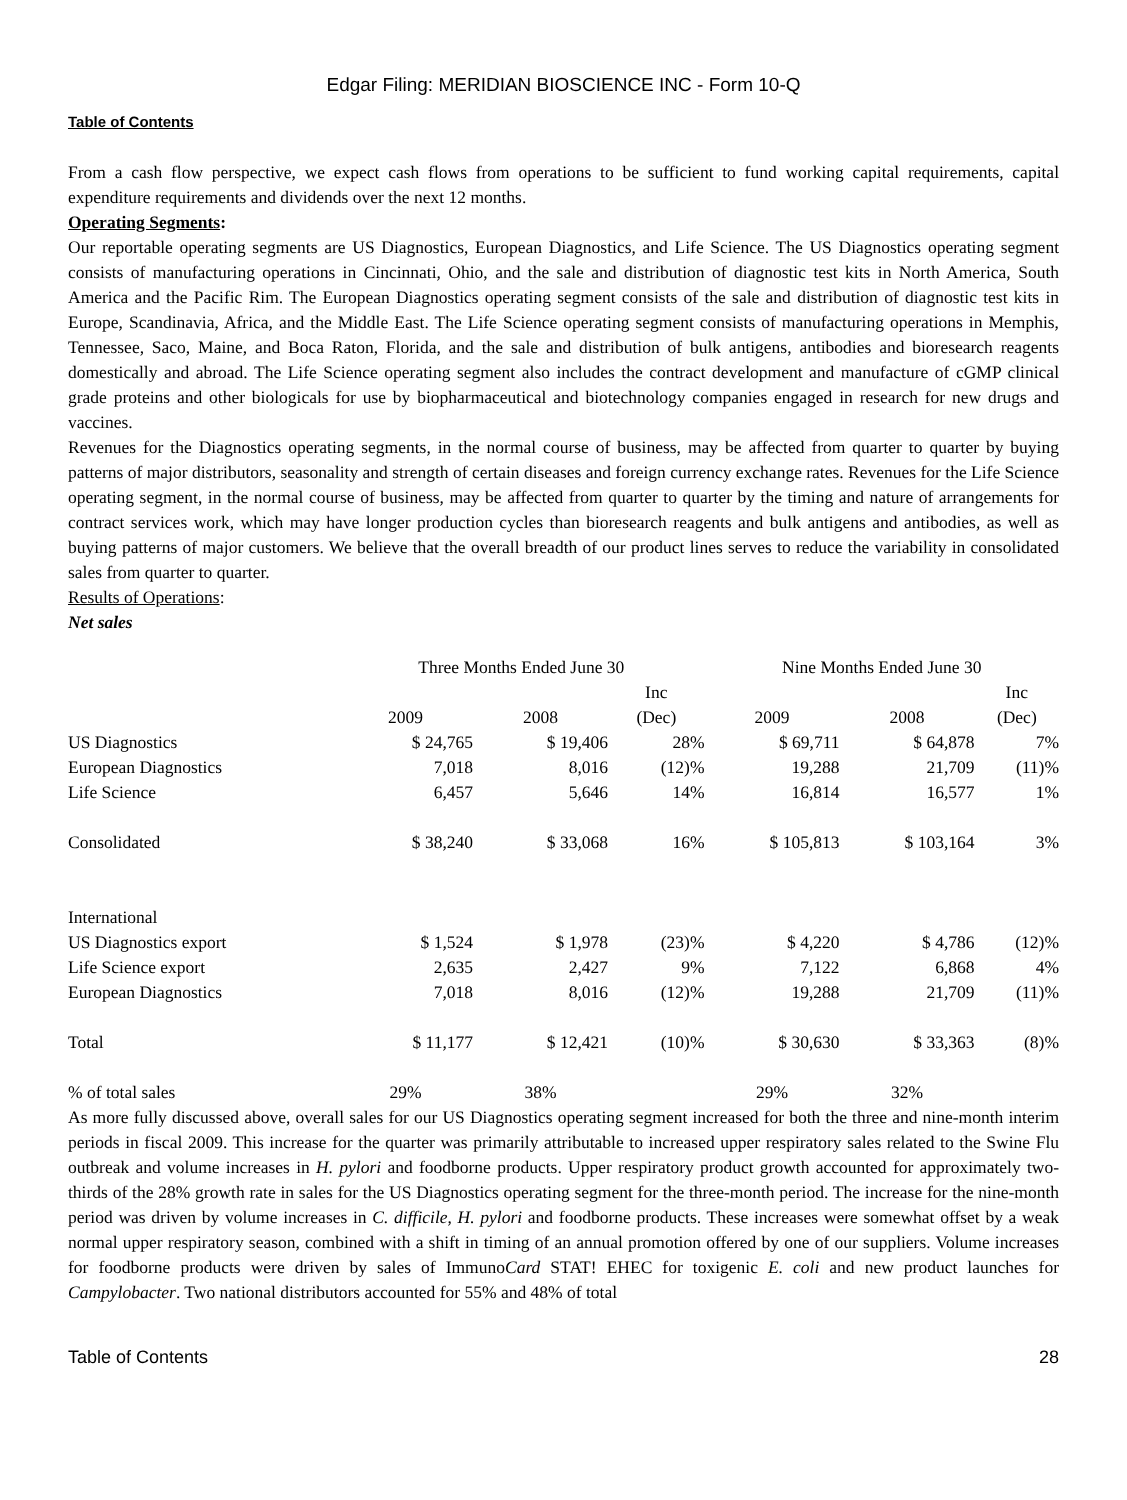Edgar Filing: MERIDIAN BIOSCIENCE INC - Form 10-Q
Table of Contents
From a cash flow perspective, we expect cash flows from operations to be sufficient to fund working capital requirements, capital expenditure requirements and dividends over the next 12 months.
Operating Segments:
Our reportable operating segments are US Diagnostics, European Diagnostics, and Life Science. The US Diagnostics operating segment consists of manufacturing operations in Cincinnati, Ohio, and the sale and distribution of diagnostic test kits in North America, South America and the Pacific Rim. The European Diagnostics operating segment consists of the sale and distribution of diagnostic test kits in Europe, Scandinavia, Africa, and the Middle East. The Life Science operating segment consists of manufacturing operations in Memphis, Tennessee, Saco, Maine, and Boca Raton, Florida, and the sale and distribution of bulk antigens, antibodies and bioresearch reagents domestically and abroad. The Life Science operating segment also includes the contract development and manufacture of cGMP clinical grade proteins and other biologicals for use by biopharmaceutical and biotechnology companies engaged in research for new drugs and vaccines.
Revenues for the Diagnostics operating segments, in the normal course of business, may be affected from quarter to quarter by buying patterns of major distributors, seasonality and strength of certain diseases and foreign currency exchange rates. Revenues for the Life Science operating segment, in the normal course of business, may be affected from quarter to quarter by the timing and nature of arrangements for contract services work, which may have longer production cycles than bioresearch reagents and bulk antigens and antibodies, as well as buying patterns of major customers. We believe that the overall breadth of our product lines serves to reduce the variability in consolidated sales from quarter to quarter.
Results of Operations:
Net sales
| | Three Months Ended June 30 | | | Nine Months Ended June 30 | | |
| | | | Inc | | | Inc |
| | 2009 | 2008 | (Dec) | 2009 | 2008 | (Dec) |
| US Diagnostics | $ 24,765 | $ 19,406 | 28% | $ 69,711 | $ 64,878 | 7% |
| European Diagnostics | 7,018 | 8,016 | (12)% | 19,288 | 21,709 | (11)% |
| Life Science | 6,457 | 5,646 | 14% | 16,814 | 16,577 | 1% |
| Consolidated | $ 38,240 | $ 33,068 | 16% | $ 105,813 | $ 103,164 | 3% |
| International | | | | | | |
| US Diagnostics export | $ 1,524 | $ 1,978 | (23)% | $ 4,220 | $ 4,786 | (12)% |
| Life Science export | 2,635 | 2,427 | 9% | 7,122 | 6,868 | 4% |
| European Diagnostics | 7,018 | 8,016 | (12)% | 19,288 | 21,709 | (11)% |
| Total | $ 11,177 | $ 12,421 | (10)% | $ 30,630 | $ 33,363 | (8)% |
| % of total sales | 29% | 38% | | 29% | 32% | |
As more fully discussed above, overall sales for our US Diagnostics operating segment increased for both the three and nine-month interim periods in fiscal 2009. This increase for the quarter was primarily attributable to increased upper respiratory sales related to the Swine Flu outbreak and volume increases in H. pylori and foodborne products. Upper respiratory product growth accounted for approximately two-thirds of the 28% growth rate in sales for the US Diagnostics operating segment for the three-month period. The increase for the nine-month period was driven by volume increases in C. difficile, H. pylori and foodborne products. These increases were somewhat offset by a weak normal upper respiratory season, combined with a shift in timing of an annual promotion offered by one of our suppliers. Volume increases for foodborne products were driven by sales of ImmunoCard STAT! EHEC for toxigenic E. coli and new product launches for Campylobacter. Two national distributors accounted for 55% and 48% of total
Table of Contents 28